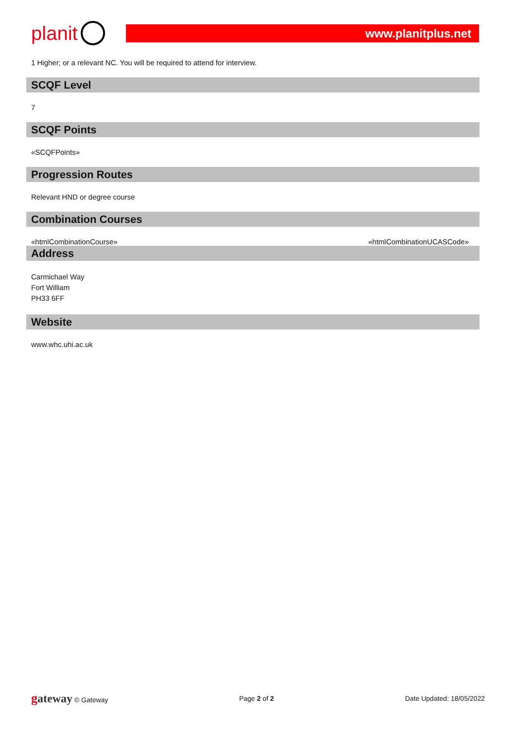planit
www.planitplus.net
1 Higher; or a relevant NC. You will be required to attend for interview.
SCQF Level
7
SCQF Points
«SCQFPoints»
Progression Routes
Relevant HND or degree course
Combination Courses
«htmlCombinationCourse» «htmlCombinationUCASCode»
Address
Carmichael Way
Fort William
PH33 6FF
Website
www.whc.uhi.ac.uk
gateway © Gateway Page 2 of 2 Date Updated: 18/05/2022